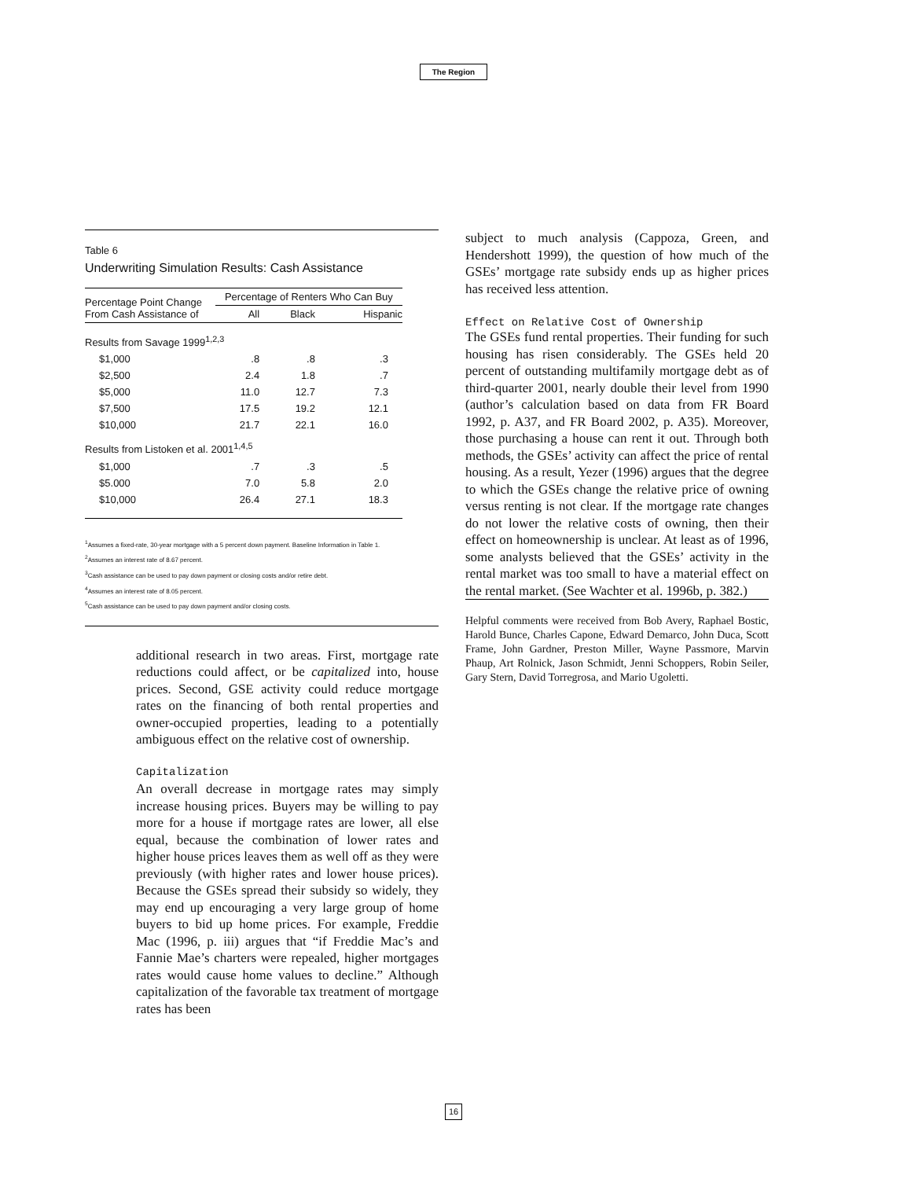The Region
Table 6
Underwriting Simulation Results: Cash Assistance
| Percentage Point Change From Cash Assistance of | Percentage of Renters Who Can Buy | | |
| --- | --- | --- | --- |
| | All | Black | Hispanic |
| Results from Savage 1999<sup>1,2,3</sup> | | | |
| $1,000 | .8 | .8 | .3 |
| $2,500 | 2.4 | 1.8 | .7 |
| $5,000 | 11.0 | 12.7 | 7.3 |
| $7,500 | 17.5 | 19.2 | 12.1 |
| $10,000 | 21.7 | 22.1 | 16.0 |
| Results from Listoken et al. 2001<sup>1,4,5</sup> | | | |
| $1,000 | .7 | .3 | .5 |
| $5.000 | 7.0 | 5.8 | 2.0 |
| $10,000 | 26.4 | 27.1 | 18.3 |
<sup>1</sup> Assumes a fixed-rate, 30-year mortgage with a 5 percent down payment. Baseline Information in Table 1.
<sup>2</sup> Assumes an interest rate of 8.67 percent.
<sup>3</sup> Cash assistance can be used to pay down payment or closing costs and/or retire debt.
<sup>4</sup> Assumes an interest rate of 8.05 percent.
<sup>5</sup> Cash assistance can be used to pay down payment and/or closing costs.
additional research in two areas. First, mortgage rate reductions could affect, or be capitalized into, house prices. Second, GSE activity could reduce mortgage rates on the financing of both rental properties and owner-occupied properties, leading to a potentially ambiguous effect on the relative cost of ownership.
Capitalization
An overall decrease in mortgage rates may simply increase housing prices. Buyers may be willing to pay more for a house if mortgage rates are lower, all else equal, because the combination of lower rates and higher house prices leaves them as well off as they were previously (with higher rates and lower house prices). Because the GSEs spread their subsidy so widely, they may end up encouraging a very large group of home buyers to bid up home prices. For example, Freddie Mac (1996, p. iii) argues that “if Freddie Mac’s and Fannie Mae’s charters were repealed, higher mortgages rates would cause home values to decline.” Although capitalization of the favorable tax treatment of mortgage rates has been
subject to much analysis (Cappoza, Green, and Hendershott 1999), the question of how much of the GSEs’ mortgage rate subsidy ends up as higher prices has received less attention.
Effect on Relative Cost of Ownership
The GSEs fund rental properties. Their funding for such housing has risen considerably. The GSEs held 20 percent of outstanding multifamily mortgage debt as of third-quarter 2001, nearly double their level from 1990 (author’s calculation based on data from FR Board 1992, p. A37, and FR Board 2002, p. A35). Moreover, those purchasing a house can rent it out. Through both methods, the GSEs’ activity can affect the price of rental housing. As a result, Yezer (1996) argues that the degree to which the GSEs change the relative price of owning versus renting is not clear. If the mortgage rate changes do not lower the relative costs of owning, then their effect on homeownership is unclear. At least as of 1996, some analysts believed that the GSEs’ activity in the rental market was too small to have a material effect on the rental market. (See Wachter et al. 1996b, p. 382.)
Helpful comments were received from Bob Avery, Raphael Bostic, Harold Bunce, Charles Capone, Edward Demarco, John Duca, Scott Frame, John Gardner, Preston Miller, Wayne Passmore, Marvin Phaup, Art Rolnick, Jason Schmidt, Jenni Schoppers, Robin Seiler, Gary Stern, David Torregrosa, and Mario Ugoletti.
16